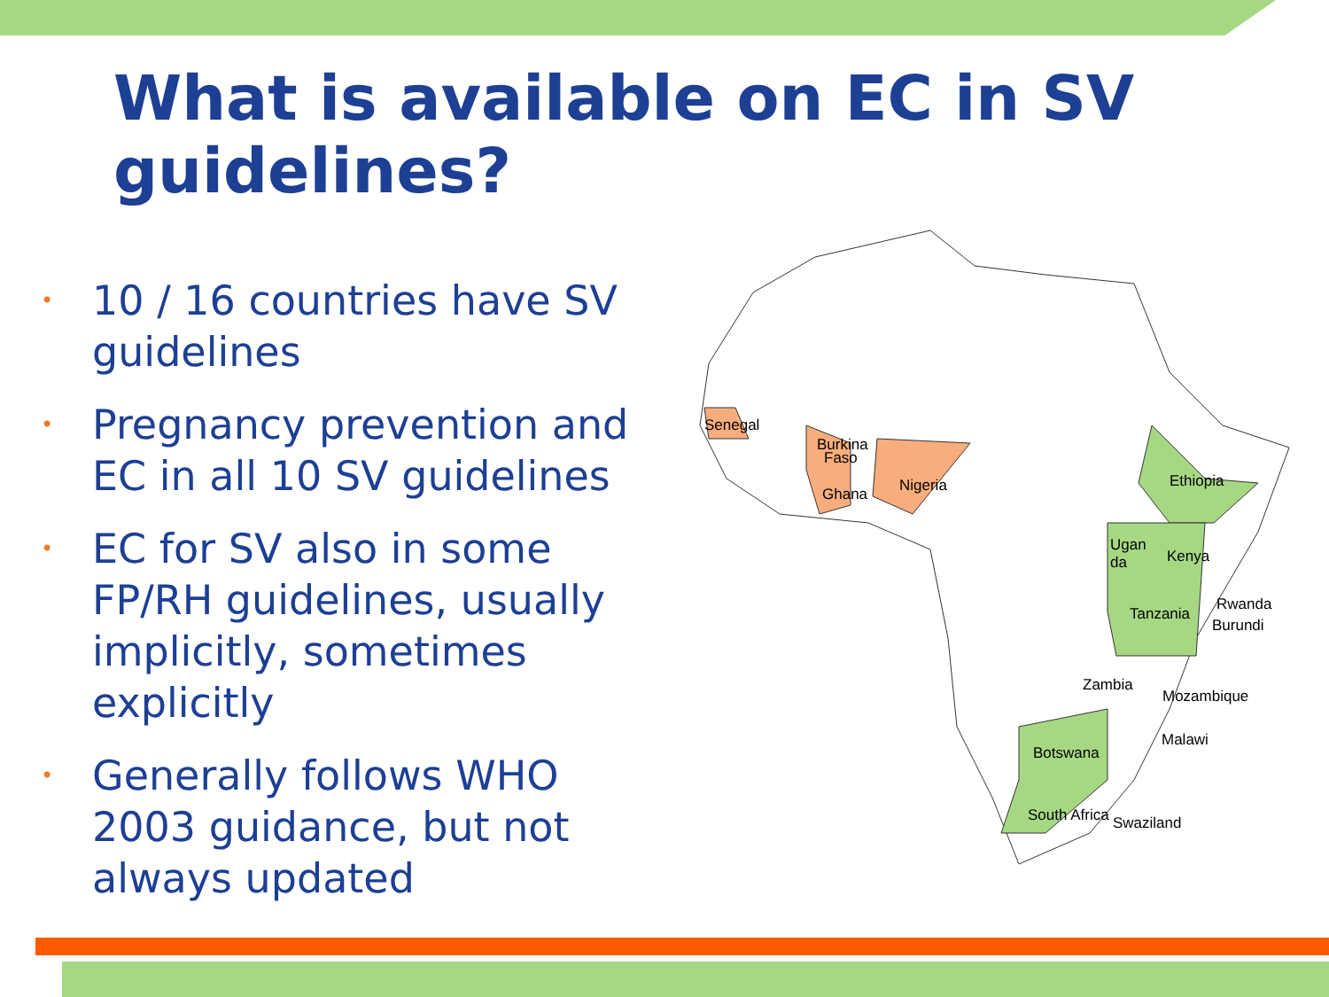What is available on EC in SV guidelines?
• 10 / 16 countries have SV guidelines
• Pregnancy prevention and EC in all 10 SV guidelines
• EC for SV also in some FP/RH guidelines, usually implicitly, sometimes explicitly
• Generally follows WHO 2003 guidance, but not always updated
Senegal
Burkina
Faso
Ghana
Nigeria
Ethiopia
Ugan
da
Kenya
Rwanda
Tanzania
Burundi
Zambia
Mozambique
Malawi
Botswana
South Africa
Swaziland